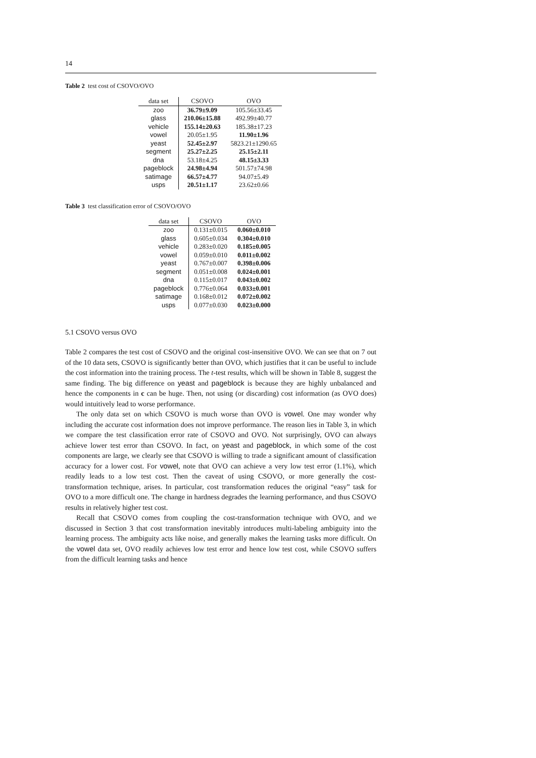14
Table 2 test cost of CSOVO/OVO
| data set | CSOVO | OVO |
| --- | --- | --- |
| zoo | 36.79±9.09 | 105.56±33.45 |
| glass | 210.06±15.88 | 492.99±40.77 |
| vehicle | 155.14±20.63 | 185.38±17.23 |
| vowel | 20.05±1.95 | 11.90±1.96 |
| yeast | 52.45±2.97 | 5823.21±1290.65 |
| segment | 25.27±2.25 | 25.15±2.11 |
| dna | 53.18±4.25 | 48.15±3.33 |
| pageblock | 24.98±4.94 | 501.57±74.98 |
| satimage | 66.57±4.77 | 94.07±5.49 |
| usps | 20.51±1.17 | 23.62±0.66 |
Table 3 test classification error of CSOVO/OVO
| data set | CSOVO | OVO |
| --- | --- | --- |
| zoo | 0.131±0.015 | 0.060±0.010 |
| glass | 0.605±0.034 | 0.304±0.010 |
| vehicle | 0.283±0.020 | 0.185±0.005 |
| vowel | 0.059±0.010 | 0.011±0.002 |
| yeast | 0.767±0.007 | 0.398±0.006 |
| segment | 0.051±0.008 | 0.024±0.001 |
| dna | 0.115±0.017 | 0.043±0.002 |
| pageblock | 0.776±0.064 | 0.033±0.001 |
| satimage | 0.168±0.012 | 0.072±0.002 |
| usps | 0.077±0.030 | 0.023±0.000 |
5.1 CSOVO versus OVO
Table 2 compares the test cost of CSOVO and the original cost-insensitive OVO. We can see that on 7 out of the 10 data sets, CSOVO is significantly better than OVO, which justifies that it can be useful to include the cost information into the training process. The t-test results, which will be shown in Table 8, suggest the same finding. The big difference on yeast and pageblock is because they are highly unbalanced and hence the components in c can be huge. Then, not using (or discarding) cost information (as OVO does) would intuitively lead to worse performance.
The only data set on which CSOVO is much worse than OVO is vowel. One may wonder why including the accurate cost information does not improve performance. The reason lies in Table 3, in which we compare the test classification error rate of CSOVO and OVO. Not surprisingly, OVO can always achieve lower test error than CSOVO. In fact, on yeast and pageblock, in which some of the cost components are large, we clearly see that CSOVO is willing to trade a significant amount of classification accuracy for a lower cost. For vowel, note that OVO can achieve a very low test error (1.1%), which readily leads to a low test cost. Then the caveat of using CSOVO, or more generally the cost-transformation technique, arises. In particular, cost transformation reduces the original “easy” task for OVO to a more difficult one. The change in hardness degrades the learning performance, and thus CSOVO results in relatively higher test cost.
Recall that CSOVO comes from coupling the cost-transformation technique with OVO, and we discussed in Section 3 that cost transformation inevitably introduces multi-labeling ambiguity into the learning process. The ambiguity acts like noise, and generally makes the learning tasks more difficult. On the vowel data set, OVO readily achieves low test error and hence low test cost, while CSOVO suffers from the difficult learning tasks and hence